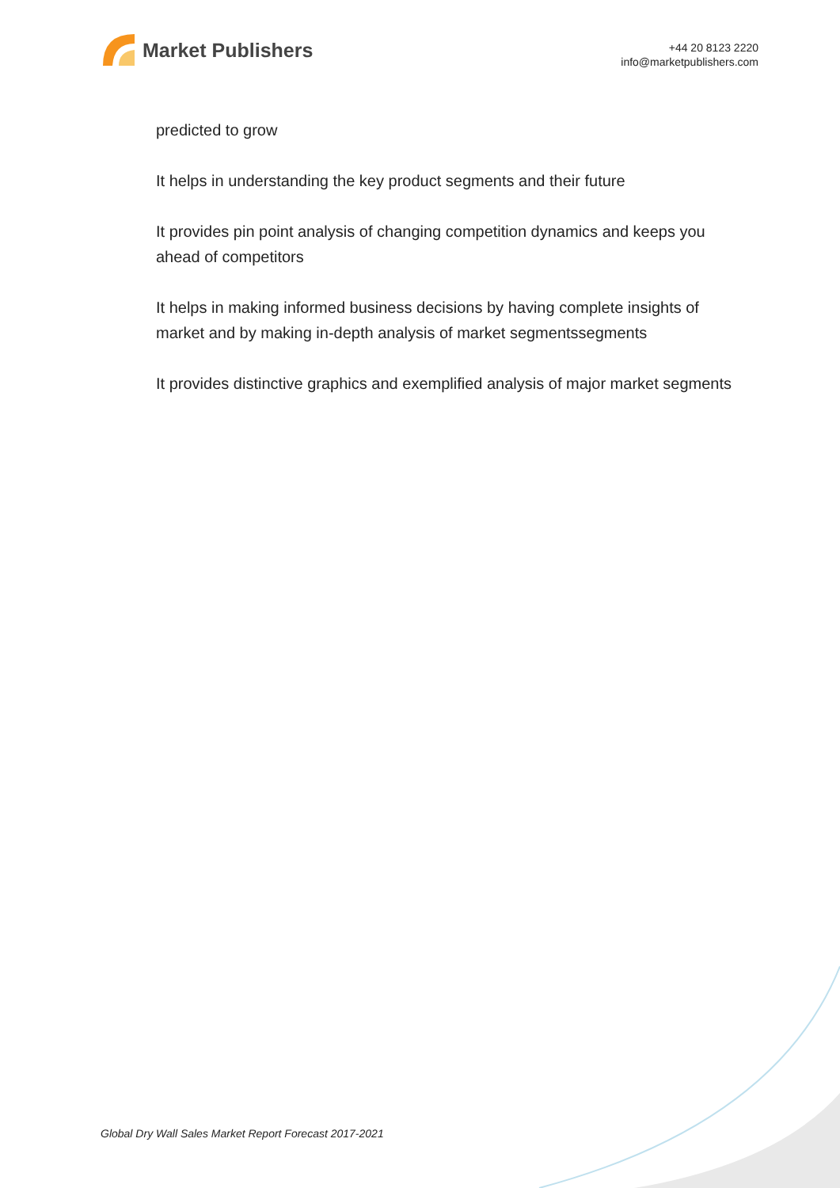Market Publishers
+44 20 8123 2220
info@marketpublishers.com
predicted to grow
It helps in understanding the key product segments and their future
It provides pin point analysis of changing competition dynamics and keeps you ahead of competitors
It helps in making informed business decisions by having complete insights of market and by making in-depth analysis of market segmentssegments
It provides distinctive graphics and exemplified analysis of major market segments
Global Dry Wall Sales Market Report Forecast 2017-2021